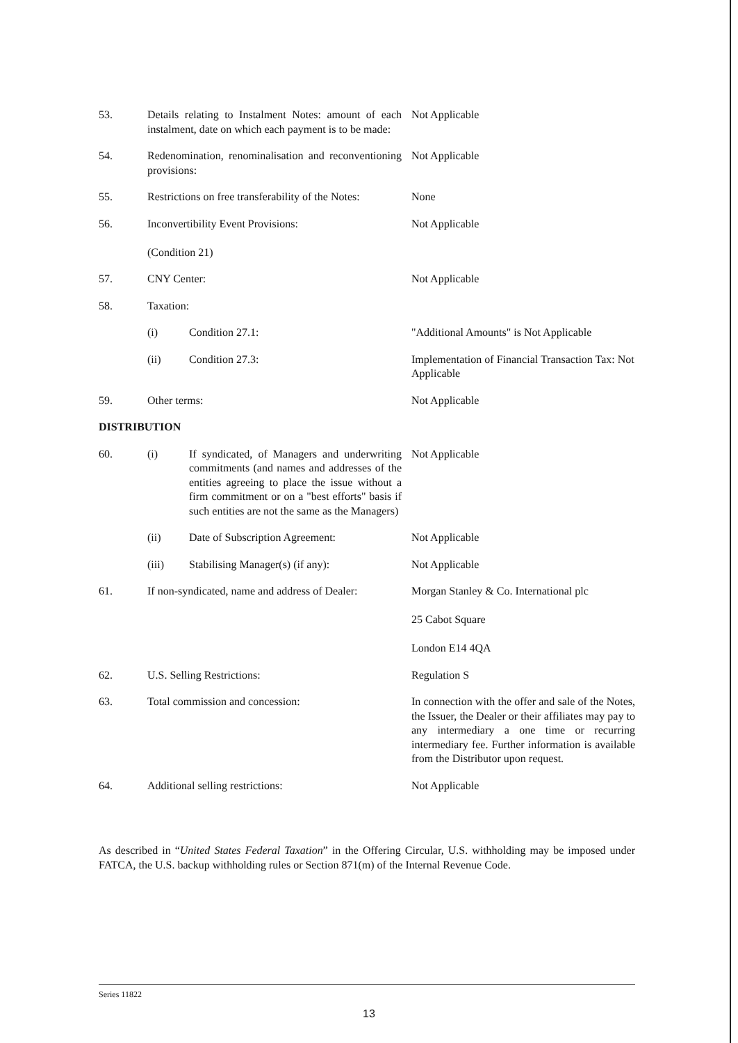| 53. | Details relating to Instalment Notes: amount of each instalment, date on which each payment is to be made: | | Not Applicable |
| 54. | Redenomination, renominalisation and reconventioning provisions: | | Not Applicable |
| 55. | Restrictions on free transferability of the Notes: | | None |
| 56. | Inconvertibility Event Provisions: (Condition 21) | | Not Applicable |
| 57. | CNY Center: | | Not Applicable |
| 58. | Taxation: | | |
| | (i) | Condition 27.1: | "Additional Amounts" is Not Applicable |
| | (ii) | Condition 27.3: | Implementation of Financial Transaction Tax: Not Applicable |
| 59. | Other terms: | | Not Applicable |
| DISTRIBUTION | | | |
| 60. | (i) | If syndicated, of Managers and underwriting commitments (and names and addresses of the entities agreeing to place the issue without a firm commitment or on a "best efforts" basis if such entities are not the same as the Managers) | Not Applicable |
| | (ii) | Date of Subscription Agreement: | Not Applicable |
| | (iii) | Stabilising Manager(s) (if any): | Not Applicable |
| 61. | If non-syndicated, name and address of Dealer: | | Morgan Stanley & Co. International plc 25 Cabot Square London E14 4QA |
| 62. | U.S. Selling Restrictions: | | Regulation S |
| 63. | Total commission and concession: | | In connection with the offer and sale of the Notes, the Issuer, the Dealer or their affiliates may pay to any intermediary a one time or recurring intermediary fee. Further information is available from the Distributor upon request. |
| 64. | Additional selling restrictions: | | Not Applicable |
As described in “United States Federal Taxation” in the Offering Circular, U.S. withholding may be imposed under FATCA, the U.S. backup withholding rules or Section 871(m) of the Internal Revenue Code.
Series 11822
13